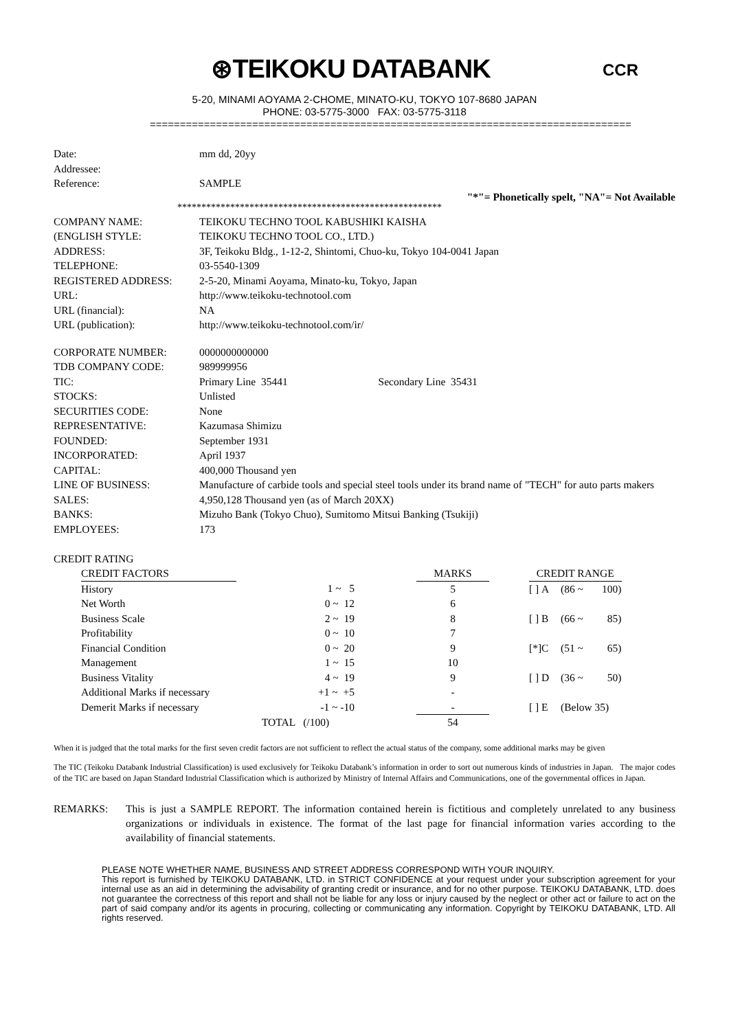⊛TEIKOKU DATABANK
5-20, MINAMI AOYAMA 2-CHOME, MINATO-KU, TOKYO 107-8680 JAPAN
PHONE: 03-5775-3000 FAX: 03-5775-3118
CCR
================================================================================
| Date: | mm dd, 20yy |
| Addressee: | |
| Reference: | SAMPLE |
"*"= Phonetically spelt, "NA"= Not Available
*******************************************************
| COMPANY NAME: | TEIKOKU TECHNO TOOL KABUSHIKI KAISHA |
| (ENGLISH STYLE: | TEIKOKU TECHNO TOOL CO., LTD.) |
| ADDRESS: | 3F, Teikoku Bldg., 1-12-2, Shintomi, Chuo-ku, Tokyo 104-0041 Japan |
| TELEPHONE: | 03-5540-1309 |
| REGISTERED ADDRESS: | 2-5-20, Minami Aoyama, Minato-ku, Tokyo, Japan |
| URL: | http://www.teikoku-technotool.com |
| URL (financial): | NA |
| URL (publication): | http://www.teikoku-technotool.com/ir/ |
| CORPORATE NUMBER: | 0000000000000 |
| TDB COMPANY CODE: | 989999956 |
| TIC: | Primary Line 35441 Secondary Line 35431 |
| STOCKS: | Unlisted |
| SECURITIES CODE: | None |
| REPRESENTATIVE: | Kazumasa Shimizu |
| FOUNDED: | September 1931 |
| INCORPORATED: | April 1937 |
| CAPITAL: | 400,000 Thousand yen |
| LINE OF BUSINESS: | Manufacture of carbide tools and special steel tools under its brand name of "TECH" for auto parts makers |
| SALES: | 4,950,128 Thousand yen (as of March 20XX) |
| BANKS: | Mizuho Bank (Tokyo Chuo), Sumitomo Mitsui Banking (Tsukiji) |
| EMPLOYEES: | 173 |
CREDIT RATING
| CREDIT FACTORS | | | | MARKS | | CREDIT RANGE | | | |
| --- | --- | --- | --- | --- | --- | --- | --- | --- | --- |
| History | | 1 ~ 5 | | 5 | | [ ] | A | (86 ~ | 100) |
| Net Worth | | 0 ~ 12 | | 6 | | | | | |
| Business Scale | | 2 ~ 19 | | 8 | | [ ] | B | (66 ~ | 85) |
| Profitability | | 0 ~ 10 | | 7 | | | | | |
| Financial Condition | | 0 ~ 20 | | 9 | | [*] | C | (51 ~ | 65) |
| Management | | 1 ~ 15 | | 10 | | | | | |
| Business Vitality | | 4 ~ 19 | | 9 | | [ ] | D | (36 ~ | 50) |
| Additional Marks if necessary | | +1 ~ +5 | | - | | | | | |
| Demerit Marks if necessary | | -1 ~ -10 | | - | | [ ] | E | (Below 35) | |
| | TOTAL (/100) | | | 54 | | | | | |
When it is judged that the total marks for the first seven credit factors are not sufficient to reflect the actual status of the company, some additional marks may be given
The TIC (Teikoku Databank Industrial Classification) is used exclusively for Teikoku Databank’s information in order to sort out numerous kinds of industries in Japan. The major codes of the TIC are based on Japan Standard Industrial Classification which is authorized by Ministry of Internal Affairs and Communications, one of the governmental offices in Japan.
REMARKS: This is just a SAMPLE REPORT. The information contained herein is fictitious and completely unrelated to any business organizations or individuals in existence. The format of the last page for financial information varies according to the availability of financial statements.
PLEASE NOTE WHETHER NAME, BUSINESS AND STREET ADDRESS CORRESPOND WITH YOUR INQUIRY.
This report is furnished by TEIKOKU DATABANK, LTD. in STRICT CONFIDENCE at your request under your subscription agreement for your internal use as an aid in determining the advisability of granting credit or insurance, and for no other purpose. TEIKOKU DATABANK, LTD. does not guarantee the correctness of this report and shall not be liable for any loss or injury caused by the neglect or other act or failure to act on the part of said company and/or its agents in procuring, collecting or communicating any information. Copyright by TEIKOKU DATABANK, LTD. All rights reserved.